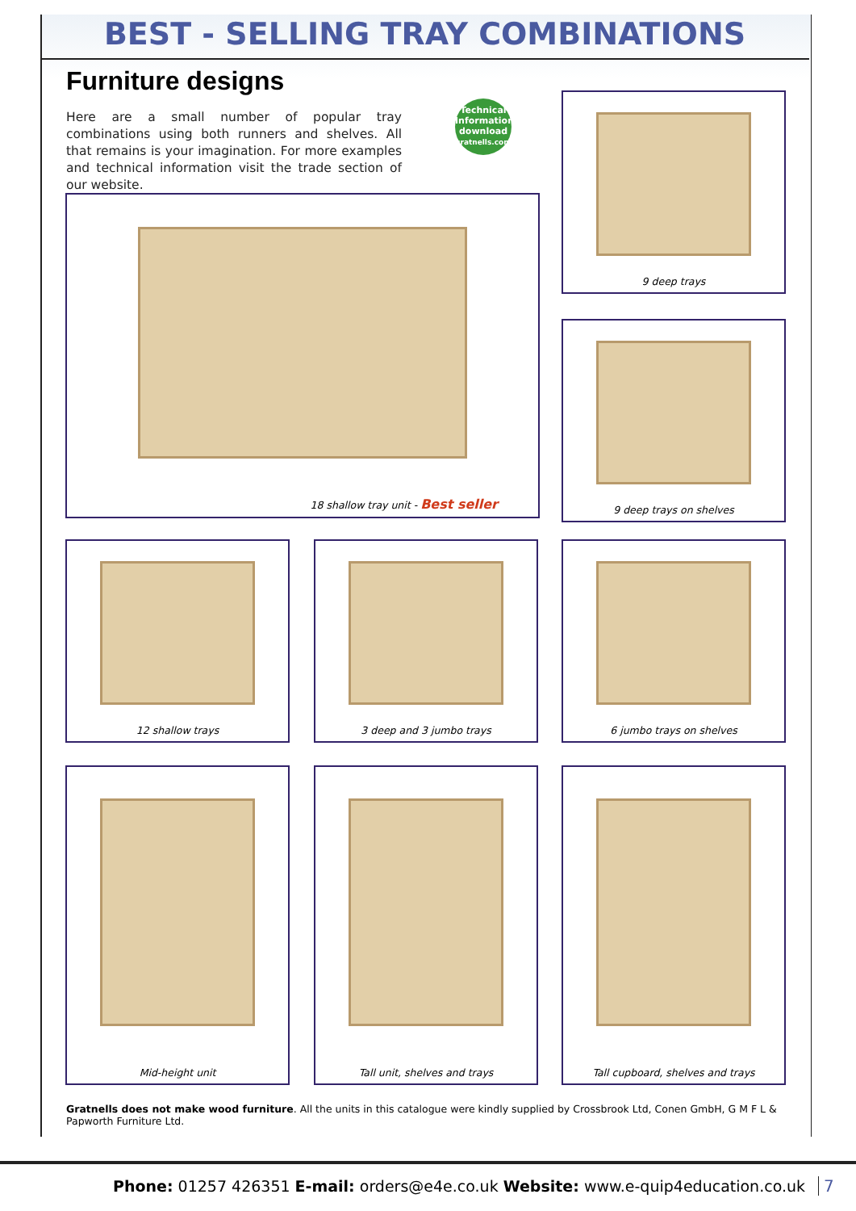BEST - SELLING TRAY COMBINATIONS
Furniture designs
Here are a small number of popular tray combinations using both runners and shelves. All that remains is your imagination. For more examples and technical information visit the trade section of our website.
Technical Information download
gratnells.com/trade
18 shallow tray unit - Best seller
9 deep trays
9 deep trays on shelves
12 shallow trays 3 deep and 3 jumbo trays 6 jumbo trays on shelves
Mid-height unit Tall unit, shelves and trays
Tall cupboard, shelves and trays
Gratnells does not make wood furniture. All the units in this catalogue were kindly supplied by Crossbrook Ltd, Conen GmbH, G M F L & Papworth Furniture Ltd.
Phone: 01257 426351 E-mail: orders@e4e.co.uk Website: www.e-quip4education.co.uk
7